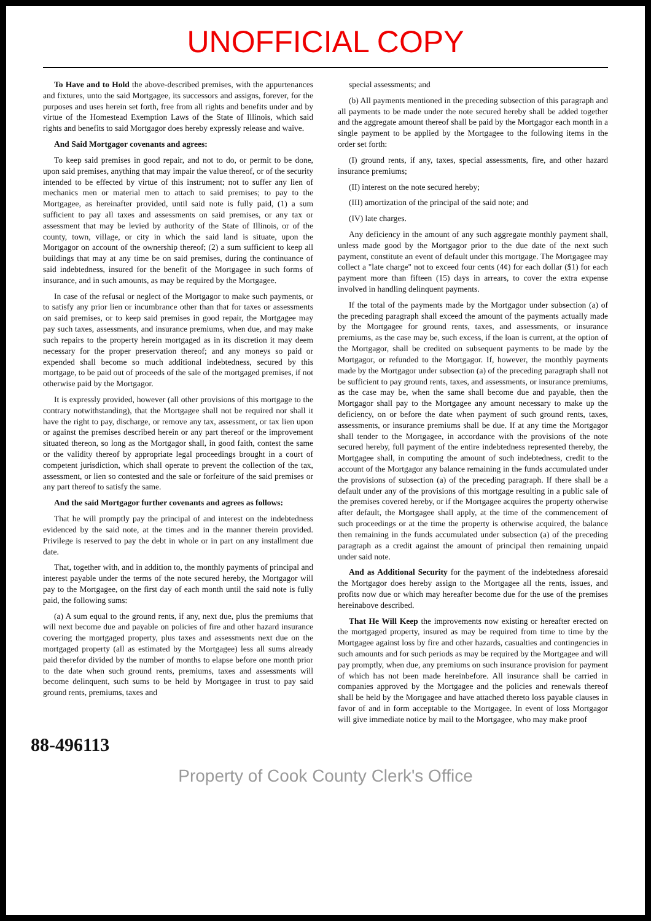UNOFFICIAL COPY
To Have and to Hold the above-described premises, with the appurtenances and fixtures, unto the said Mortgagee, its successors and assigns, forever, for the purposes and uses herein set forth, free from all rights and benefits under and by virtue of the Homestead Exemption Laws of the State of Illinois, which said rights and benefits to said Mortgagor does hereby expressly release and waive.
And Said Mortgagor covenants and agrees:
To keep said premises in good repair, and not to do, or permit to be done, upon said premises, anything that may impair the value thereof, or of the security intended to be effected by virtue of this instrument; not to suffer any lien of mechanics men or material men to attach to said premises; to pay to the Mortgagee, as hereinafter provided, until said note is fully paid, (1) a sum sufficient to pay all taxes and assessments on said premises, or any tax or assessment that may be levied by authority of the State of Illinois, or of the county, town, village, or city in which the said land is situate, upon the Mortgagor on account of the ownership thereof; (2) a sum sufficient to keep all buildings that may at any time be on said premises, during the continuance of said indebtedness, insured for the benefit of the Mortgagee in such forms of insurance, and in such amounts, as may be required by the Mortgagee.
In case of the refusal or neglect of the Mortgagor to make such payments, or to satisfy any prior lien or incumbrance other than that for taxes or assessments on said premises, or to keep said premises in good repair, the Mortgagee may pay such taxes, assessments, and insurance premiums, when due, and may make such repairs to the property herein mortgaged as in its discretion it may deem necessary for the proper preservation thereof; and any moneys so paid or expended shall become so much additional indebtedness, secured by this mortgage, to be paid out of proceeds of the sale of the mortgaged premises, if not otherwise paid by the Mortgagor.
It is expressly provided, however (all other provisions of this mortgage to the contrary notwithstanding), that the Mortgagee shall not be required nor shall it have the right to pay, discharge, or remove any tax, assessment, or tax lien upon or against the premises described herein or any part thereof or the improvement situated thereon, so long as the Mortgagor shall, in good faith, contest the same or the validity thereof by appropriate legal proceedings brought in a court of competent jurisdiction, which shall operate to prevent the collection of the tax, assessment, or lien so contested and the sale or forfeiture of the said premises or any part thereof to satisfy the same.
And the said Mortgagor further covenants and agrees as follows:
That he will promptly pay the principal of and interest on the indebtedness evidenced by the said note, at the times and in the manner therein provided. Privilege is reserved to pay the debt in whole or in part on any installment due date.
That, together with, and in addition to, the monthly payments of principal and interest payable under the terms of the note secured hereby, the Mortgagor will pay to the Mortgagee, on the first day of each month until the said note is fully paid, the following sums:
(a) A sum equal to the ground rents, if any, next due, plus the premiums that will next become due and payable on policies of fire and other hazard insurance covering the mortgaged property, plus taxes and assessments next due on the mortgaged property (all as estimated by the Mortgagee) less all sums already paid therefor divided by the number of months to elapse before one month prior to the date when such ground rents, premiums, taxes and assessments will become delinquent, such sums to be held by Mortgagee in trust to pay said ground rents, premiums, taxes and
special assessments; and
(b) All payments mentioned in the preceding subsection of this paragraph and all payments to be made under the note secured hereby shall be added together and the aggregate amount thereof shall be paid by the Mortgagor each month in a single payment to be applied by the Mortgagee to the following items in the order set forth:
(I) ground rents, if any, taxes, special assessments, fire, and other hazard insurance premiums;
(II) interest on the note secured hereby;
(III) amortization of the principal of the said note; and
(IV) late charges.
Any deficiency in the amount of any such aggregate monthly payment shall, unless made good by the Mortgagor prior to the due date of the next such payment, constitute an event of default under this mortgage. The Mortgagee may collect a "late charge" not to exceed four cents (4¢) for each dollar ($1) for each payment more than fifteen (15) days in arrears, to cover the extra expense involved in handling delinquent payments.
If the total of the payments made by the Mortgagor under subsection (a) of the preceding paragraph shall exceed the amount of the payments actually made by the Mortgagee for ground rents, taxes, and assessments, or insurance premiums, as the case may be, such excess, if the loan is current, at the option of the Mortgagor, shall be credited on subsequent payments to be made by the Mortgagor, or refunded to the Mortgagor. If, however, the monthly payments made by the Mortgagor under subsection (a) of the preceding paragraph shall not be sufficient to pay ground rents, taxes, and assessments, or insurance premiums, as the case may be, when the same shall become due and payable, then the Mortgagor shall pay to the Mortgagee any amount necessary to make up the deficiency, on or before the date when payment of such ground rents, taxes, assessments, or insurance premiums shall be due. If at any time the Mortgagor shall tender to the Mortgagee, in accordance with the provisions of the note secured hereby, full payment of the entire indebtedness represented thereby, the Mortgagee shall, in computing the amount of such indebtedness, credit to the account of the Mortgagor any balance remaining in the funds accumulated under the provisions of subsection (a) of the preceding paragraph. If there shall be a default under any of the provisions of this mortgage resulting in a public sale of the premises covered hereby, or if the Mortgagee acquires the property otherwise after default, the Mortgagee shall apply, at the time of the commencement of such proceedings or at the time the property is otherwise acquired, the balance then remaining in the funds accumulated under subsection (a) of the preceding paragraph as a credit against the amount of principal then remaining unpaid under said note.
And as Additional Security for the payment of the indebtedness aforesaid the Mortgagor does hereby assign to the Mortgagee all the rents, issues, and profits now due or which may hereafter become due for the use of the premises hereinabove described.
That He Will Keep the improvements now existing or hereafter erected on the mortgaged property, insured as may be required from time to time by the Mortgagee against loss by fire and other hazards, casualties and contingencies in such amounts and for such periods as may be required by the Mortgagee and will pay promptly, when due, any premiums on such insurance provision for payment of which has not been made hereinbefore. All insurance shall be carried in companies approved by the Mortgagee and the policies and renewals thereof shall be held by the Mortgagee and have attached thereto loss payable clauses in favor of and in form acceptable to the Mortgagee. In event of loss Mortgagor will give immediate notice by mail to the Mortgagee, who may make proof
88-496113
Property of Cook County Clerk's Office